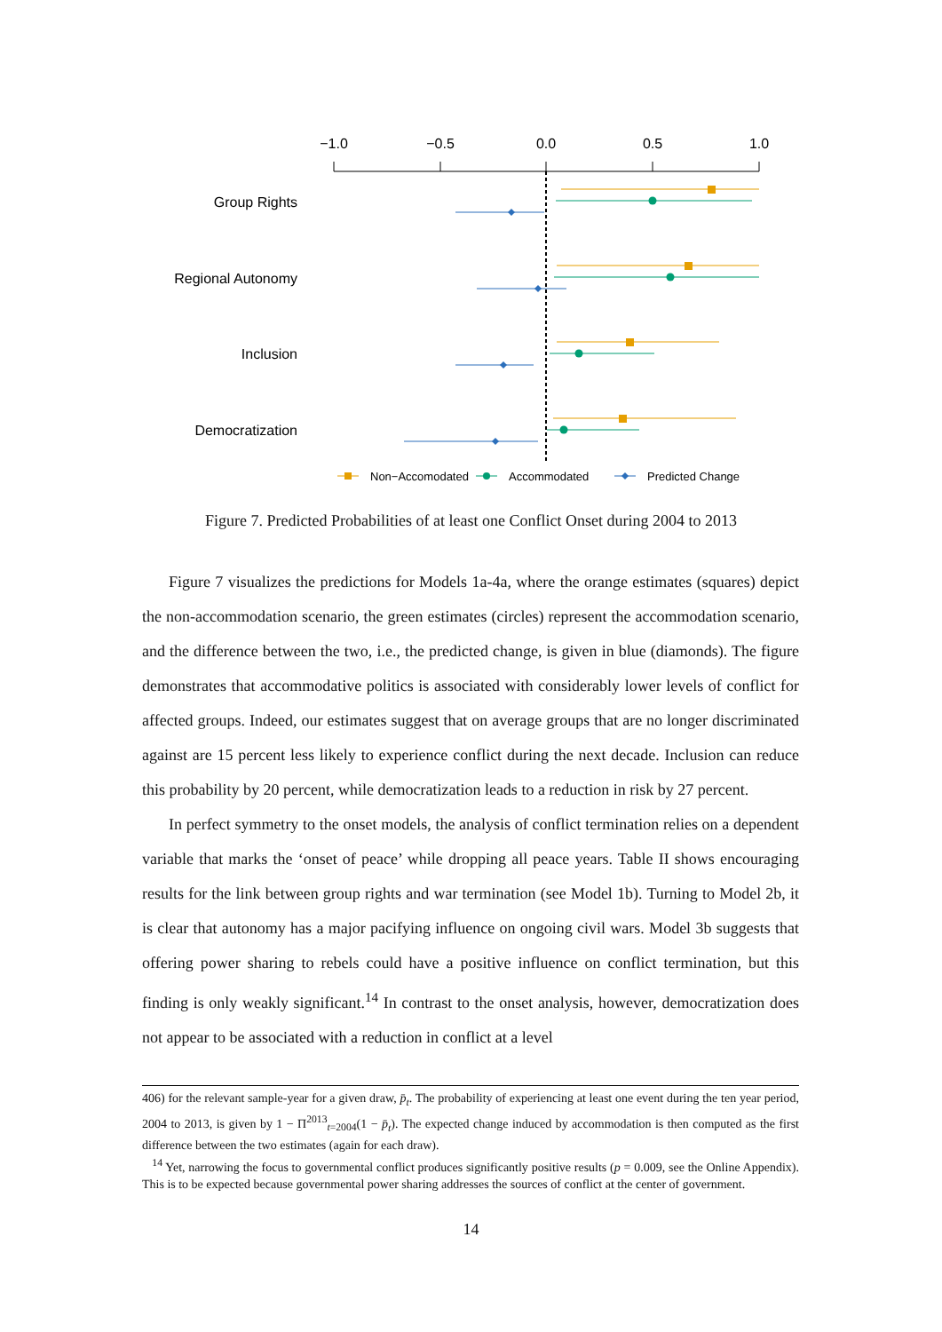−1.0
−0.5
0.0
0.5
1.0
Group Rights
Regional Autonomy
Inclusion
Democratization
Non−Accomodated
Accommodated
Predicted Change
Figure 7. Predicted Probabilities of at least one Conflict Onset during 2004 to 2013
Figure 7 visualizes the predictions for Models 1a-4a, where the orange estimates (squares) depict the non-accommodation scenario, the green estimates (circles) represent the accommodation scenario, and the difference between the two, i.e., the predicted change, is given in blue (diamonds). The figure demonstrates that accommodative politics is associated with considerably lower levels of conflict for affected groups. Indeed, our estimates suggest that on average groups that are no longer discriminated against are 15 percent less likely to experience conflict during the next decade. Inclusion can reduce this probability by 20 percent, while democratization leads to a reduction in risk by 27 percent.
In perfect symmetry to the onset models, the analysis of conflict termination relies on a dependent variable that marks the ‘onset of peace’ while dropping all peace years. Table II shows encouraging results for the link between group rights and war termination (see Model 1b). Turning to Model 2b, it is clear that autonomy has a major pacifying influence on ongoing civil wars. Model 3b suggests that offering power sharing to rebels could have a positive influence on conflict termination, but this finding is only weakly significant.<sup>14</sup> In contrast to the onset analysis, however, democratization does not appear to be associated with a reduction in conflict at a level
406) for the relevant sample-year for a given draw, p̄<sub>t</sub>. The probability of experiencing at least one event during the ten year period, 2004 to 2013, is given by 1 − Π<sup>2013</sup><sub>t=2004</sub>(1 − p̄<sub>t</sub>). The expected change induced by accommodation is then computed as the first difference between the two estimates (again for each draw).
<sup>14</sup> Yet, narrowing the focus to governmental conflict produces significantly positive results (p = 0.009, see the Online Appendix). This is to be expected because governmental power sharing addresses the sources of conflict at the center of government.
14